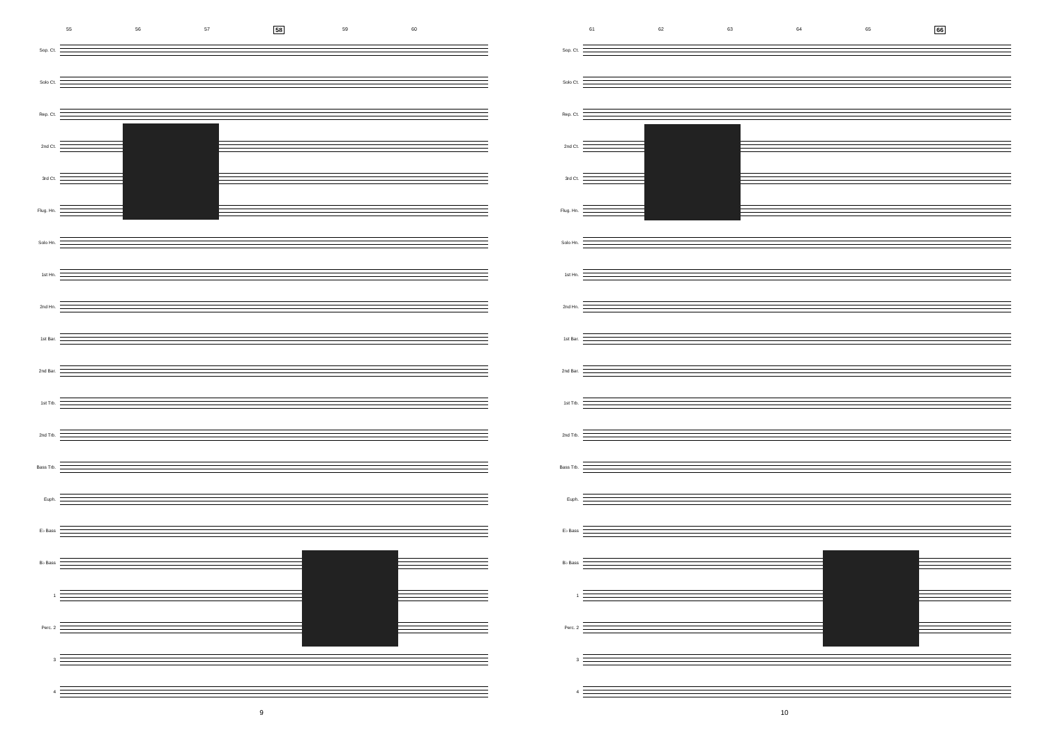55 56 57 58 59 60
Sop. Ct.
Solo Ct.
Rep. Ct.
2nd Ct.
3rd Ct.
Flug. Hn.
Solo Hn.
1st Hn.
2nd Hn.
1st Bar.
2nd Bar.
1st Trb.
2nd Trb.
Bass Trb.
Euph.
E♭ Bass
B♭ Bass
1
Perc. 2
3
4
9
61 62 63 64 65 66
Sop. Ct.
Solo Ct.
Rep. Ct.
2nd Ct.
3rd Ct.
Flug. Hn.
Solo Hn.
1st Hn.
2nd Hn.
1st Bar.
2nd Bar.
1st Trb.
2nd Trb.
Bass Trb.
Euph.
E♭ Bass
B♭ Bass
1
Perc. 2
3
4
10